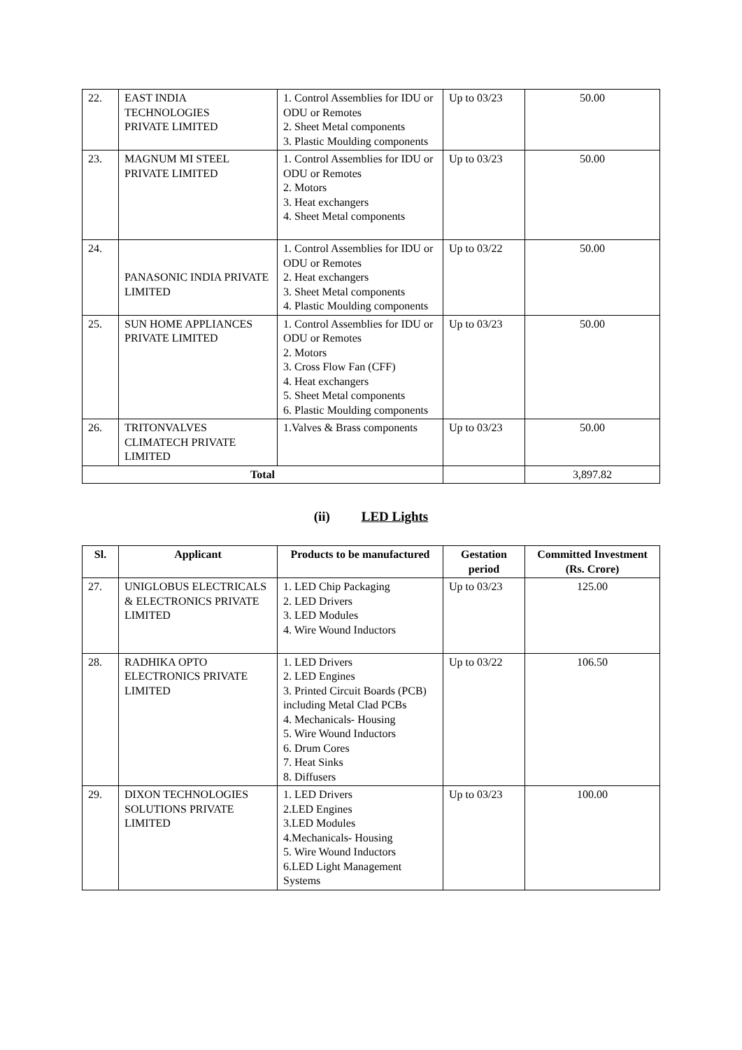| 22. | EAST INDIA TECHNOLOGIES PRIVATE LIMITED | 1. Control Assemblies for IDU or ODU or Remotes 2. Sheet Metal components 3. Plastic Moulding components | Up to 03/23 | 50.00 |
| 23. | MAGNUM MI STEEL PRIVATE LIMITED | 1. Control Assemblies for IDU or ODU or Remotes 2. Motors 3. Heat exchangers 4. Sheet Metal components | Up to 03/23 | 50.00 |
| 24. | PANASONIC INDIA PRIVATE LIMITED | 1. Control Assemblies for IDU or ODU or Remotes 2. Heat exchangers 3. Sheet Metal components 4. Plastic Moulding components | Up to 03/22 | 50.00 |
| 25. | SUN HOME APPLIANCES PRIVATE LIMITED | 1. Control Assemblies for IDU or ODU or Remotes 2. Motors 3. Cross Flow Fan (CFF) 4. Heat exchangers 5. Sheet Metal components 6. Plastic Moulding components | Up to 03/23 | 50.00 |
| 26. | TRITONVALVES CLIMATECH PRIVATE LIMITED | 1.Valves & Brass components | Up to 03/23 | 50.00 |
| Total | | | | 3,897.82 |
(ii) LED Lights
| Sl. | Applicant | Products to be manufactured | Gestation period | Committed Investment (Rs. Crore) |
| --- | --- | --- | --- | --- |
| 27. | UNIGLOBUS ELECTRICALS & ELECTRONICS PRIVATE LIMITED | 1. LED Chip Packaging 2. LED Drivers 3. LED Modules 4. Wire Wound Inductors | Up to 03/23 | 125.00 |
| 28. | RADHIKA OPTO ELECTRONICS PRIVATE LIMITED | 1. LED Drivers 2. LED Engines 3. Printed Circuit Boards (PCB) including Metal Clad PCBs 4. Mechanicals- Housing 5. Wire Wound Inductors 6. Drum Cores 7. Heat Sinks 8. Diffusers | Up to 03/22 | 106.50 |
| 29. | DIXON TECHNOLOGIES SOLUTIONS PRIVATE LIMITED | 1. LED Drivers 2.LED Engines 3.LED Modules 4.Mechanicals- Housing 5. Wire Wound Inductors 6.LED Light Management Systems | Up to 03/23 | 100.00 |